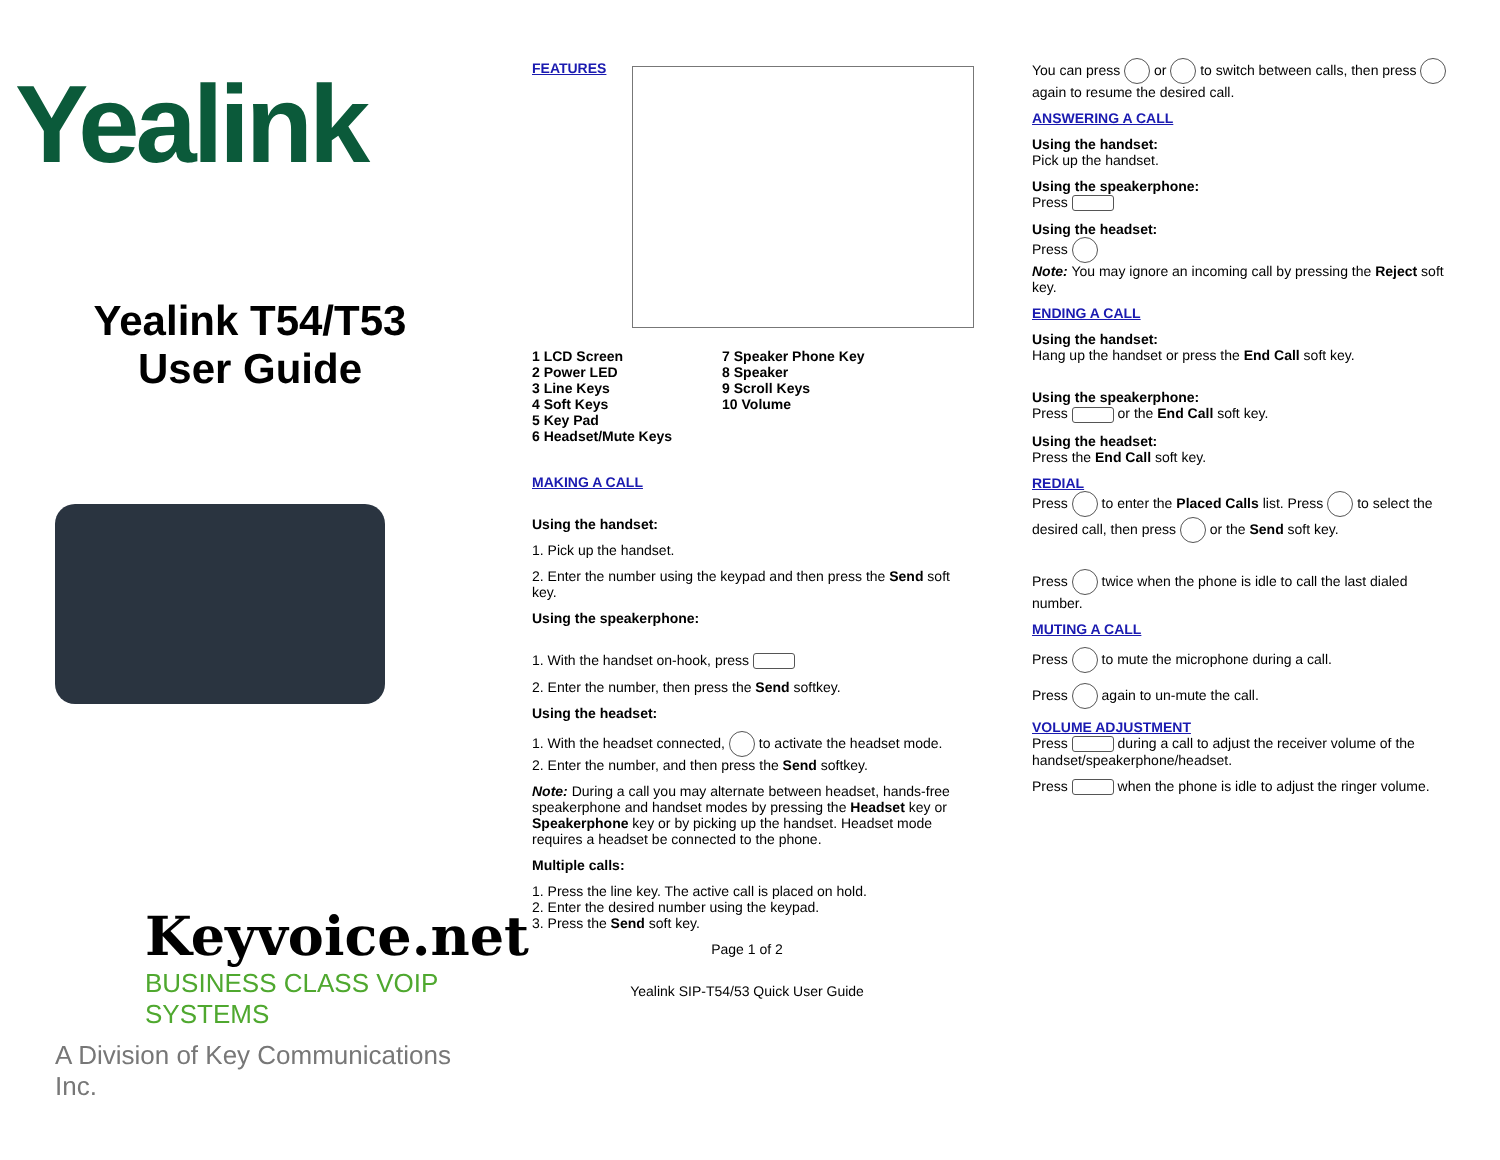Yealink
Yealink T54/T53
User Guide
Keyvoice.net
BUSINESS CLASS VOIP SYSTEMS
A Division of Key Communications Inc.
FEATURES
1 LCD Screen
2 Power LED
3 Line Keys
4 Soft Keys
5 Key Pad
6 Headset/Mute Keys
7 Speaker Phone Key
8 Speaker
9 Scroll Keys
10 Volume
MAKING A CALL
Using the handset:
1. Pick up the handset.
2. Enter the number using the keypad and then press the Send soft key.
Using the speakerphone:
1. With the handset on-hook, press
2. Enter the number, then press the Send softkey.
Using the headset:
1. With the headset connected, to activate the headset mode.
2. Enter the number, and then press the Send softkey.
Note: During a call you may alternate between headset, hands-free speakerphone and handset modes by pressing the Headset key or Speakerphone key or by picking up the handset. Headset mode requires a headset be connected to the phone.
Multiple calls:
1. Press the line key. The active call is placed on hold.
2. Enter the desired number using the keypad.
3. Press the Send soft key.
Page 1 of 2
Yealink SIP-T54/53 Quick User Guide
You can press or to switch between calls, then press again to resume the desired call.
ANSWERING A CALL
Using the handset:
Pick up the handset.
Using the speakerphone:
Press
Using the headset:
Press
Note: You may ignore an incoming call by pressing the Reject soft key.
ENDING A CALL
Using the handset:
Hang up the handset or press the End Call soft key.
Using the speakerphone:
Press or the End Call soft key.
Using the headset:
Press the End Call soft key.
REDIAL
Press to enter the Placed Calls list. Press to select the desired call, then press or the Send soft key.
Press twice when the phone is idle to call the last dialed number.
MUTING A CALL
Press to mute the microphone during a call.
Press again to un-mute the call.
VOLUME ADJUSTMENT
Press during a call to adjust the receiver volume of the handset/speakerphone/headset.
Press when the phone is idle to adjust the ringer volume.